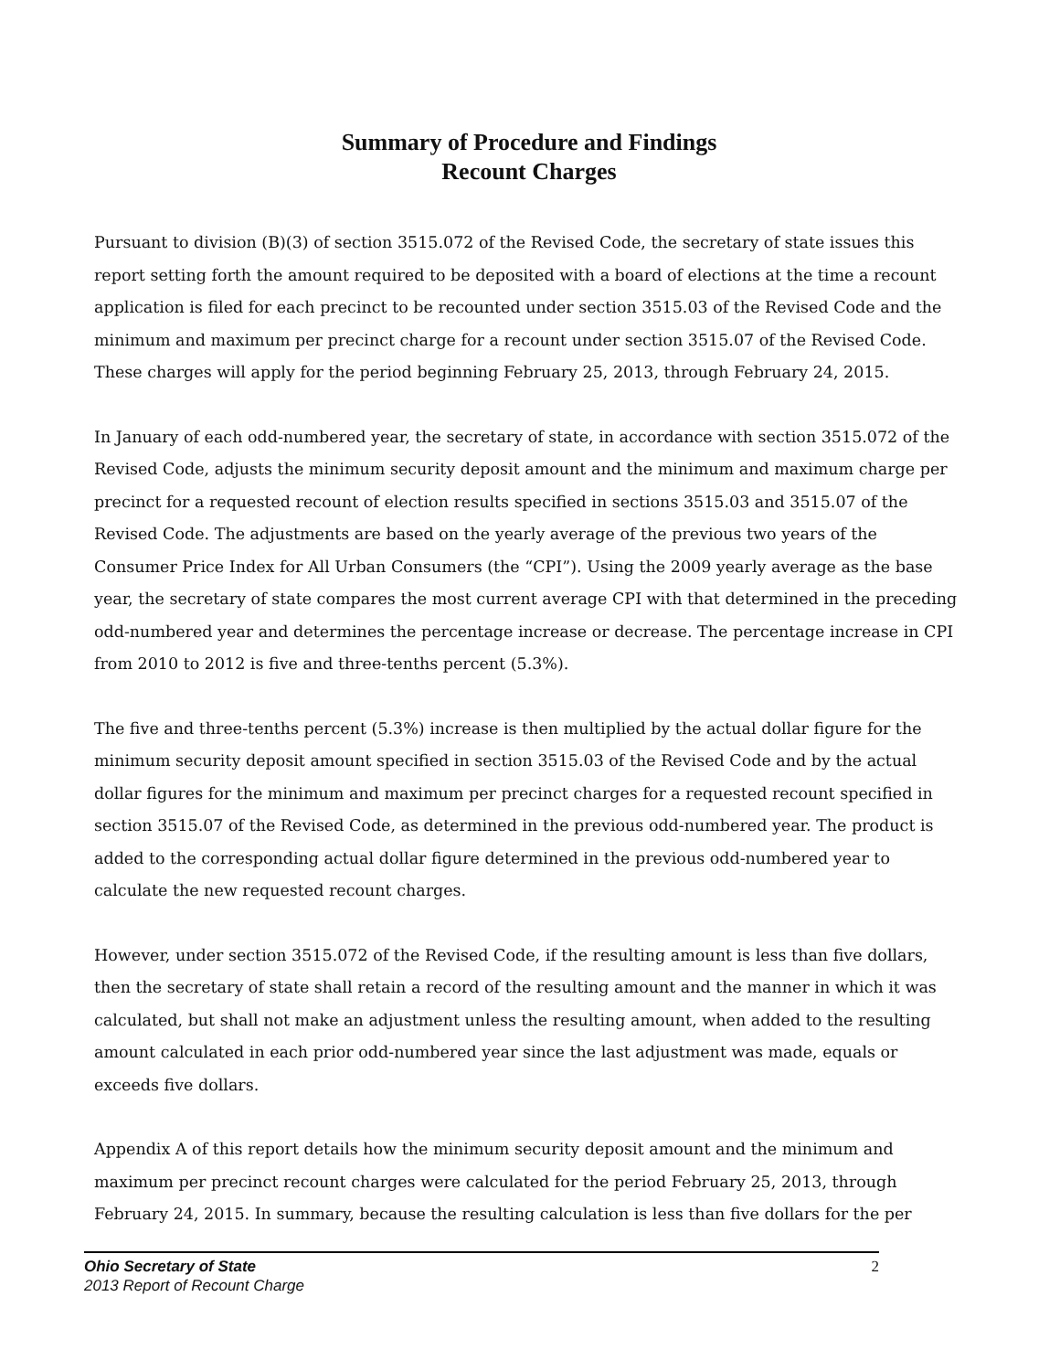Summary of Procedure and Findings
Recount Charges
Pursuant to division (B)(3) of section 3515.072 of the Revised Code, the secretary of state issues this report setting forth the amount required to be deposited with a board of elections at the time a recount application is filed for each precinct to be recounted under section 3515.03 of the Revised Code and the minimum and maximum per precinct charge for a recount under section 3515.07 of the Revised Code. These charges will apply for the period beginning February 25, 2013, through February 24, 2015.
In January of each odd-numbered year, the secretary of state, in accordance with section 3515.072 of the Revised Code, adjusts the minimum security deposit amount and the minimum and maximum charge per precinct for a requested recount of election results specified in sections 3515.03 and 3515.07 of the Revised Code. The adjustments are based on the yearly average of the previous two years of the Consumer Price Index for All Urban Consumers (the “CPI”). Using the 2009 yearly average as the base year, the secretary of state compares the most current average CPI with that determined in the preceding odd-numbered year and determines the percentage increase or decrease. The percentage increase in CPI from 2010 to 2012 is five and three-tenths percent (5.3%).
The five and three-tenths percent (5.3%) increase is then multiplied by the actual dollar figure for the minimum security deposit amount specified in section 3515.03 of the Revised Code and by the actual dollar figures for the minimum and maximum per precinct charges for a requested recount specified in section 3515.07 of the Revised Code, as determined in the previous odd-numbered year. The product is added to the corresponding actual dollar figure determined in the previous odd-numbered year to calculate the new requested recount charges.
However, under section 3515.072 of the Revised Code, if the resulting amount is less than five dollars, then the secretary of state shall retain a record of the resulting amount and the manner in which it was calculated, but shall not make an adjustment unless the resulting amount, when added to the resulting amount calculated in each prior odd-numbered year since the last adjustment was made, equals or exceeds five dollars.
Appendix A of this report details how the minimum security deposit amount and the minimum and maximum per precinct recount charges were calculated for the period February 25, 2013, through February 24, 2015. In summary, because the resulting calculation is less than five dollars for the per
Ohio Secretary of State
2013 Report of Recount Charge
2